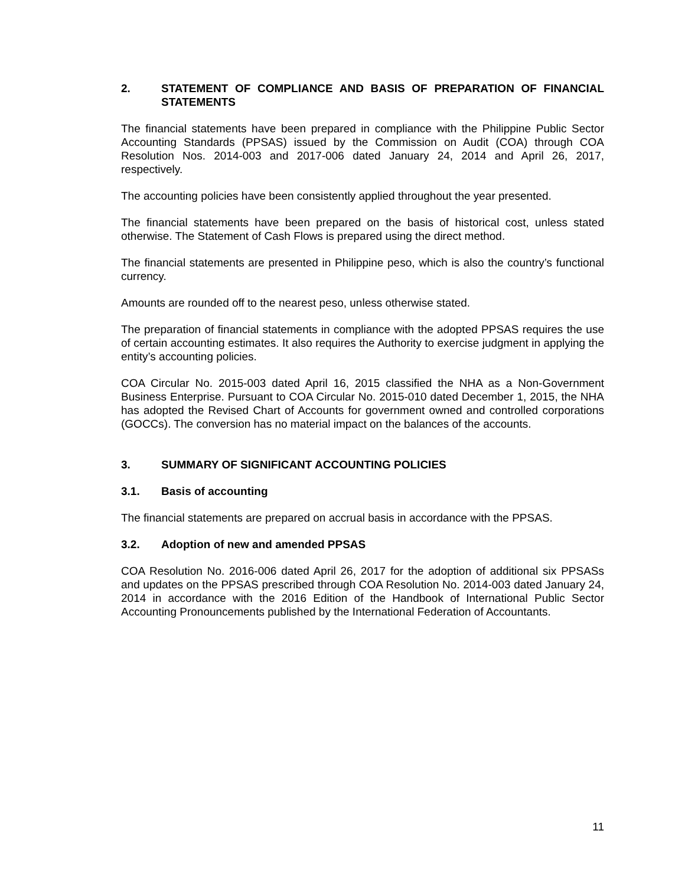2. STATEMENT OF COMPLIANCE AND BASIS OF PREPARATION OF FINANCIAL STATEMENTS
The financial statements have been prepared in compliance with the Philippine Public Sector Accounting Standards (PPSAS) issued by the Commission on Audit (COA) through COA Resolution Nos. 2014-003 and 2017-006 dated January 24, 2014 and April 26, 2017, respectively.
The accounting policies have been consistently applied throughout the year presented.
The financial statements have been prepared on the basis of historical cost, unless stated otherwise. The Statement of Cash Flows is prepared using the direct method.
The financial statements are presented in Philippine peso, which is also the country’s functional currency.
Amounts are rounded off to the nearest peso, unless otherwise stated.
The preparation of financial statements in compliance with the adopted PPSAS requires the use of certain accounting estimates. It also requires the Authority to exercise judgment in applying the entity’s accounting policies.
COA Circular No. 2015-003 dated April 16, 2015 classified the NHA as a Non-Government Business Enterprise. Pursuant to COA Circular No. 2015-010 dated December 1, 2015, the NHA has adopted the Revised Chart of Accounts for government owned and controlled corporations (GOCCs). The conversion has no material impact on the balances of the accounts.
3. SUMMARY OF SIGNIFICANT ACCOUNTING POLICIES
3.1. Basis of accounting
The financial statements are prepared on accrual basis in accordance with the PPSAS.
3.2. Adoption of new and amended PPSAS
COA Resolution No. 2016-006 dated April 26, 2017 for the adoption of additional six PPSASs and updates on the PPSAS prescribed through COA Resolution No. 2014-003 dated January 24, 2014 in accordance with the 2016 Edition of the Handbook of International Public Sector Accounting Pronouncements published by the International Federation of Accountants.
11